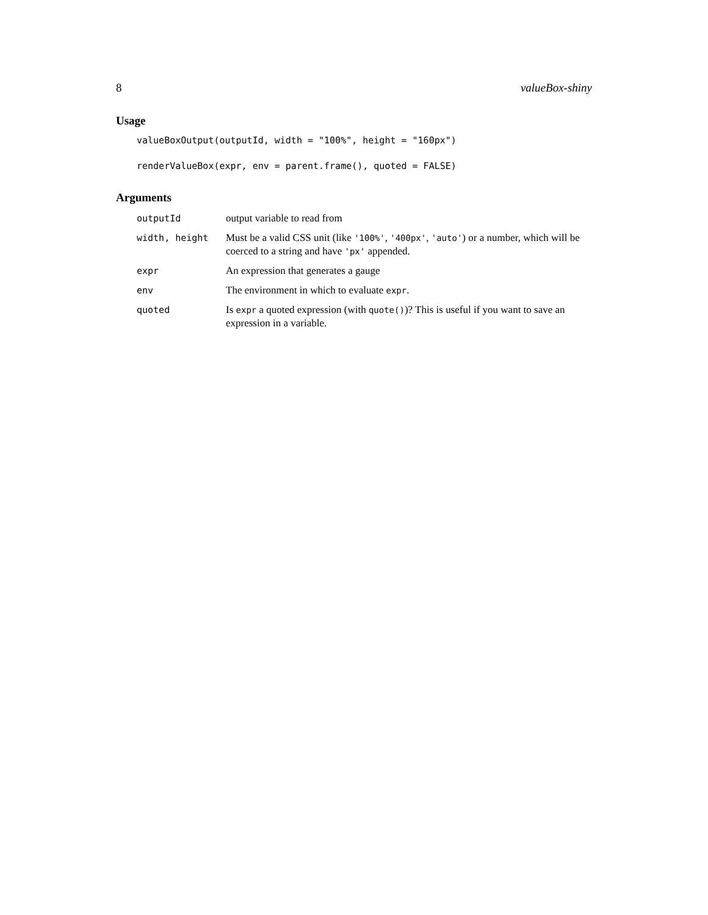8 valueBox-shiny
Usage
valueBoxOutput(outputId, width = "100%", height = "160px")
renderValueBox(expr, env = parent.frame(), quoted = FALSE)
Arguments
| outputId | output variable to read from |
| width, height | Must be a valid CSS unit (like '100%' , '400px' , 'auto' ) or a number, which will be coerced to a string and have 'px' appended. |
| expr | An expression that generates a gauge |
| env | The environment in which to evaluate expr . |
| quoted | Is expr a quoted expression (with quote() )? This is useful if you want to save an expression in a variable. |